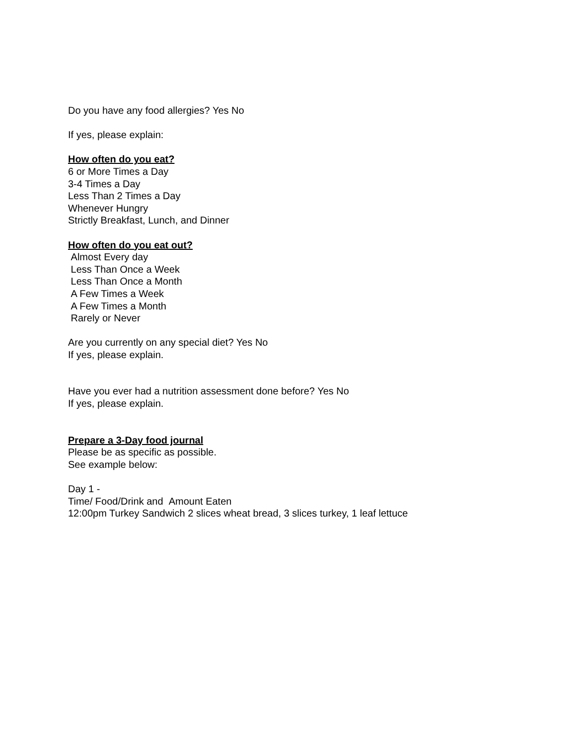Do you have any food allergies? Yes No
If yes, please explain:
How often do you eat?
6 or More Times a Day
3-4 Times a Day
Less Than 2 Times a Day
Whenever Hungry
Strictly Breakfast, Lunch, and Dinner
How often do you eat out?
Almost Every day
Less Than Once a Week
Less Than Once a Month
A Few Times a Week
A Few Times a Month
Rarely or Never
Are you currently on any special diet? Yes No
If yes, please explain.
Have you ever had a nutrition assessment done before? Yes No
If yes, please explain.
Prepare a 3-Day food journal
Please be as specific as possible.
See example below:
Day 1 -
Time/ Food/Drink and Amount Eaten
12:00pm Turkey Sandwich 2 slices wheat bread, 3 slices turkey, 1 leaf lettuce